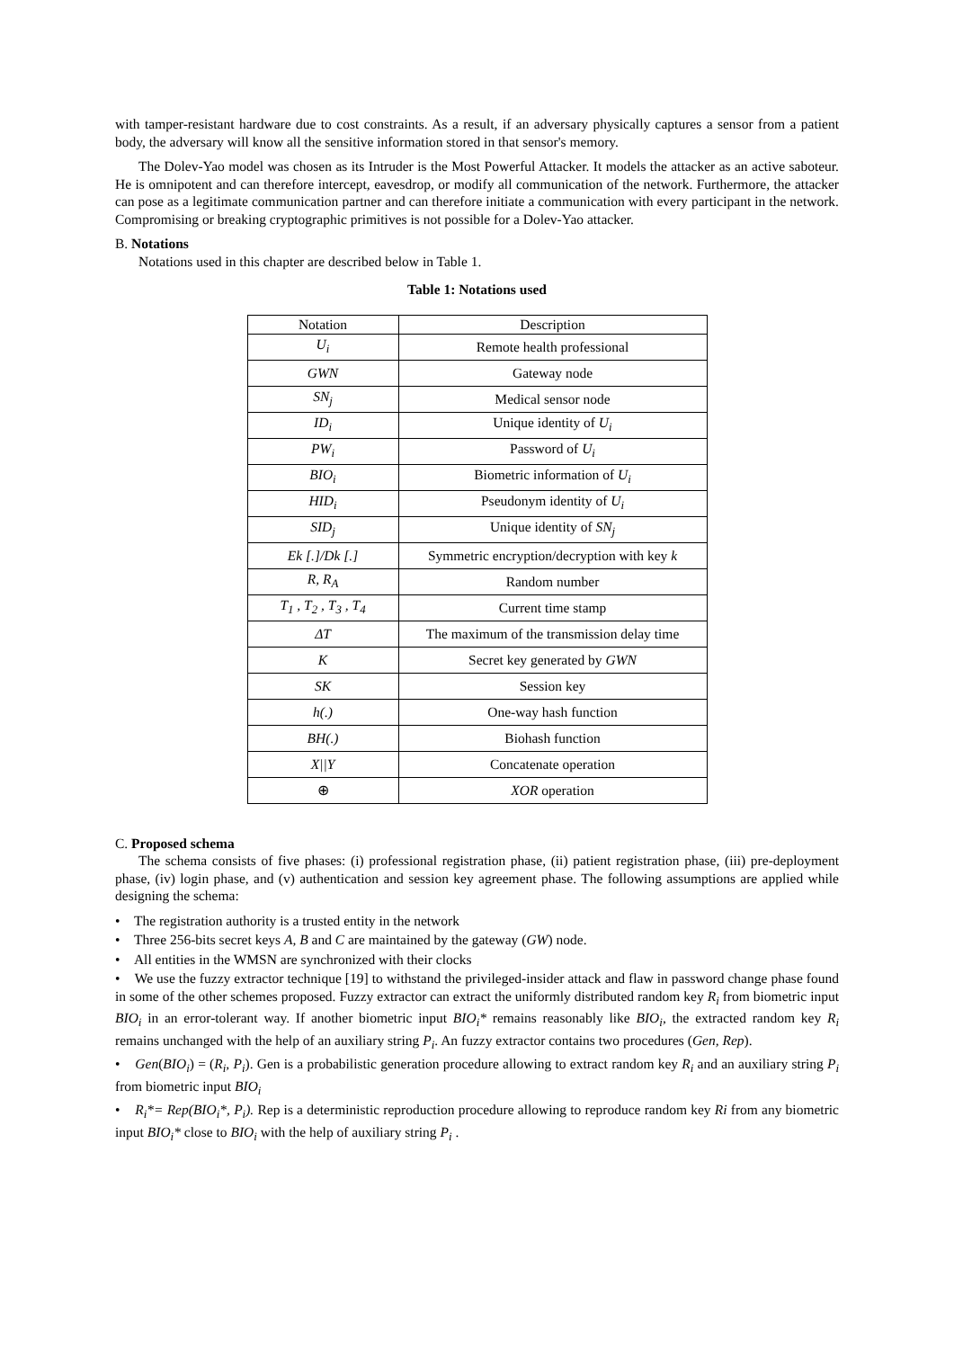with tamper-resistant hardware due to cost constraints. As a result, if an adversary physically captures a sensor from a patient body, the adversary will know all the sensitive information stored in that sensor's memory.
The Dolev-Yao model was chosen as its Intruder is the Most Powerful Attacker. It models the attacker as an active saboteur. He is omnipotent and can therefore intercept, eavesdrop, or modify all communication of the network. Furthermore, the attacker can pose as a legitimate communication partner and can therefore initiate a communication with every participant in the network. Compromising or breaking cryptographic primitives is not possible for a Dolev-Yao attacker.
B. Notations
Notations used in this chapter are described below in Table 1.
Table 1: Notations used
| Notation | Description |
| --- | --- |
| U<sub>i</sub> | Remote health professional |
| GWN | Gateway node |
| SN<sub>j</sub> | Medical sensor node |
| ID<sub>i</sub> | Unique identity of U<sub>i</sub> |
| PW<sub>i</sub> | Password of U<sub>i</sub> |
| BIO<sub>i</sub> | Biometric information of U<sub>i</sub> |
| HID<sub>i</sub> | Pseudonym identity of U<sub>i</sub> |
| SID<sub>j</sub> | Unique identity of SN<sub>j</sub> |
| Ek [.]/Dk [.] | Symmetric encryption/decryption with key k |
| R, R<sub>A</sub> | Random number |
| T<sub>1</sub> , T<sub>2</sub> , T<sub>3</sub> , T<sub>4</sub> | Current time stamp |
| ΔT | The maximum of the transmission delay time |
| K | Secret key generated by GWN |
| SK | Session key |
| h(.) | One-way hash function |
| BH(.) | Biohash function |
| X//Y | Concatenate operation |
| ⊕ | XOR operation |
C. Proposed schema
The schema consists of five phases: (i) professional registration phase, (ii) patient registration phase, (iii) pre-deployment phase, (iv) login phase, and (v) authentication and session key agreement phase. The following assumptions are applied while designing the schema:
• The registration authority is a trusted entity in the network
• Three 256-bits secret keys A, B and C are maintained by the gateway (GW) node.
• All entities in the WMSN are synchronized with their clocks
• We use the fuzzy extractor technique [19] to withstand the privileged-insider attack and flaw in password change phase found in some of the other schemes proposed. Fuzzy extractor can extract the uniformly distributed random key R<sub>i</sub> from biometric input BIO<sub>i</sub> in an error-tolerant way. If another biometric input BIO<sub>i</sub>* remains reasonably like BIO<sub>i</sub>, the extracted random key R<sub>i</sub> remains unchanged with the help of an auxiliary string P<sub>i</sub>. An fuzzy extractor contains two procedures (Gen, Rep).
• Gen(BIO<sub>i</sub>) = (R<sub>i</sub>, P<sub>i</sub>). Gen is a probabilistic generation procedure allowing to extract random key R<sub>i</sub> and an auxiliary string P<sub>i</sub> from biometric input BIO<sub>i</sub>
• R<sub>i</sub>*= Rep(BIO<sub>i</sub>*, P<sub>i</sub>). Rep is a deterministic reproduction procedure allowing to reproduce random key Ri from any biometric input BIO<sub>i</sub>* close to BIO<sub>i</sub> with the help of auxiliary string P<sub>i</sub> .